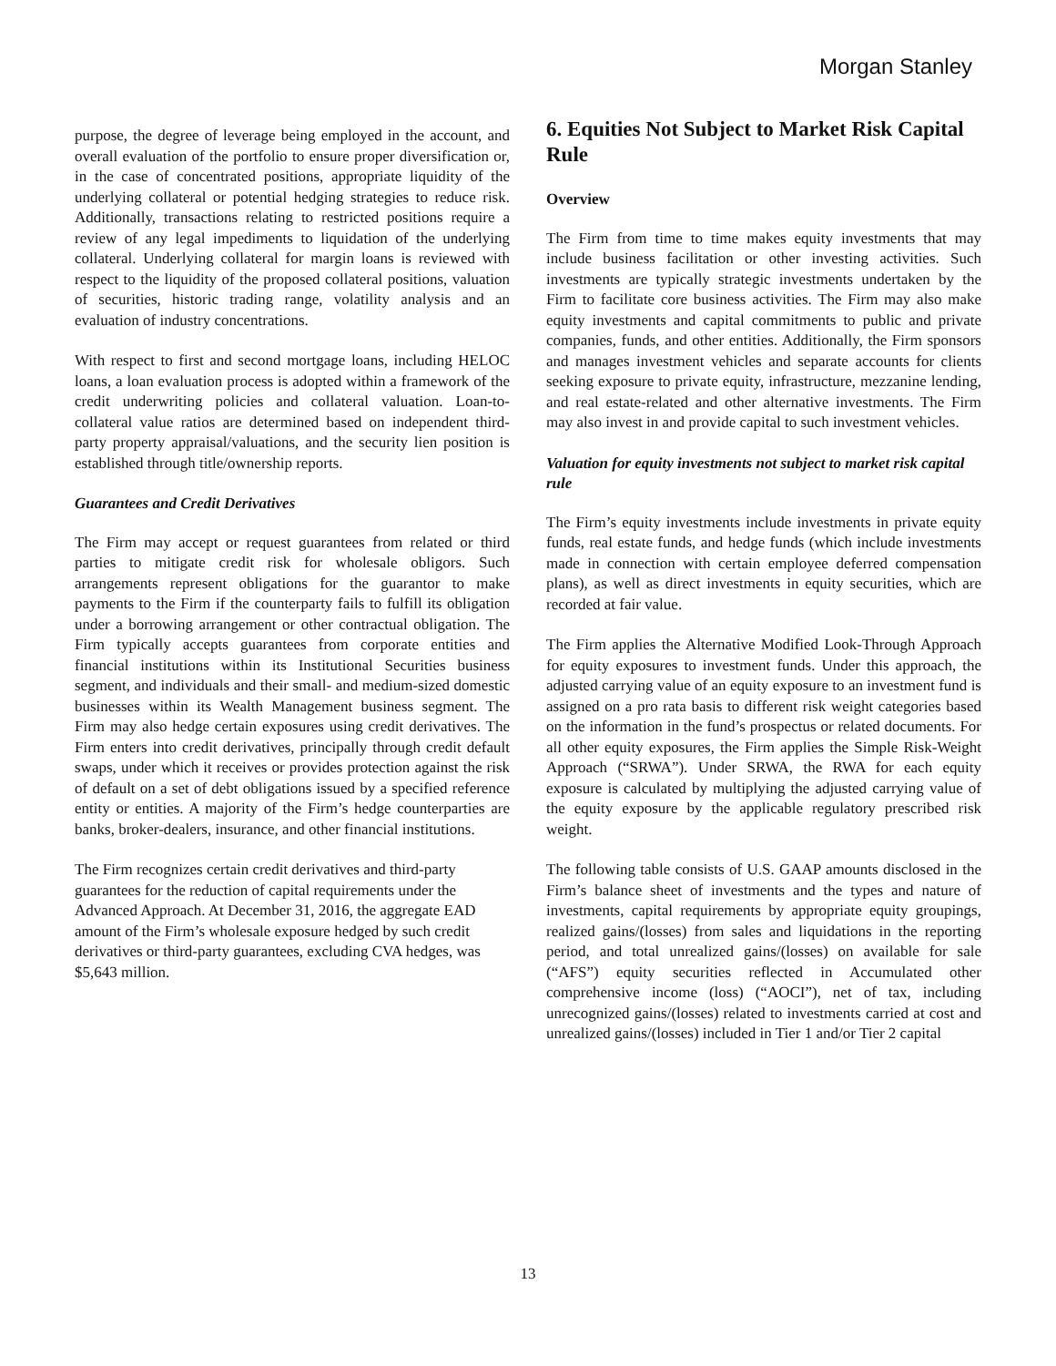Morgan Stanley
purpose, the degree of leverage being employed in the account, and overall evaluation of the portfolio to ensure proper diversification or, in the case of concentrated positions, appropriate liquidity of the underlying collateral or potential hedging strategies to reduce risk. Additionally, transactions relating to restricted positions require a review of any legal impediments to liquidation of the underlying collateral. Underlying collateral for margin loans is reviewed with respect to the liquidity of the proposed collateral positions, valuation of securities, historic trading range, volatility analysis and an evaluation of industry concentrations.
With respect to first and second mortgage loans, including HELOC loans, a loan evaluation process is adopted within a framework of the credit underwriting policies and collateral valuation. Loan-to-collateral value ratios are determined based on independent third-party property appraisal/valuations, and the security lien position is established through title/ownership reports.
Guarantees and Credit Derivatives
The Firm may accept or request guarantees from related or third parties to mitigate credit risk for wholesale obligors. Such arrangements represent obligations for the guarantor to make payments to the Firm if the counterparty fails to fulfill its obligation under a borrowing arrangement or other contractual obligation. The Firm typically accepts guarantees from corporate entities and financial institutions within its Institutional Securities business segment, and individuals and their small- and medium-sized domestic businesses within its Wealth Management business segment. The Firm may also hedge certain exposures using credit derivatives. The Firm enters into credit derivatives, principally through credit default swaps, under which it receives or provides protection against the risk of default on a set of debt obligations issued by a specified reference entity or entities. A majority of the Firm’s hedge counterparties are banks, broker-dealers, insurance, and other financial institutions.
The Firm recognizes certain credit derivatives and third-party guarantees for the reduction of capital requirements under the Advanced Approach. At December 31, 2016, the aggregate EAD amount of the Firm’s wholesale exposure hedged by such credit derivatives or third-party guarantees, excluding CVA hedges, was $5,643 million.
6. Equities Not Subject to Market Risk Capital Rule
Overview
The Firm from time to time makes equity investments that may include business facilitation or other investing activities. Such investments are typically strategic investments undertaken by the Firm to facilitate core business activities. The Firm may also make equity investments and capital commitments to public and private companies, funds, and other entities. Additionally, the Firm sponsors and manages investment vehicles and separate accounts for clients seeking exposure to private equity, infrastructure, mezzanine lending, and real estate-related and other alternative investments. The Firm may also invest in and provide capital to such investment vehicles.
Valuation for equity investments not subject to market risk capital rule
The Firm’s equity investments include investments in private equity funds, real estate funds, and hedge funds (which include investments made in connection with certain employee deferred compensation plans), as well as direct investments in equity securities, which are recorded at fair value.
The Firm applies the Alternative Modified Look-Through Approach for equity exposures to investment funds. Under this approach, the adjusted carrying value of an equity exposure to an investment fund is assigned on a pro rata basis to different risk weight categories based on the information in the fund’s prospectus or related documents. For all other equity exposures, the Firm applies the Simple Risk-Weight Approach (“SRWA”). Under SRWA, the RWA for each equity exposure is calculated by multiplying the adjusted carrying value of the equity exposure by the applicable regulatory prescribed risk weight.
The following table consists of U.S. GAAP amounts disclosed in the Firm’s balance sheet of investments and the types and nature of investments, capital requirements by appropriate equity groupings, realized gains/(losses) from sales and liquidations in the reporting period, and total unrealized gains/(losses) on available for sale (“AFS”) equity securities reflected in Accumulated other comprehensive income (loss) (“AOCI”), net of tax, including unrecognized gains/(losses) related to investments carried at cost and unrealized gains/(losses) included in Tier 1 and/or Tier 2 capital
13